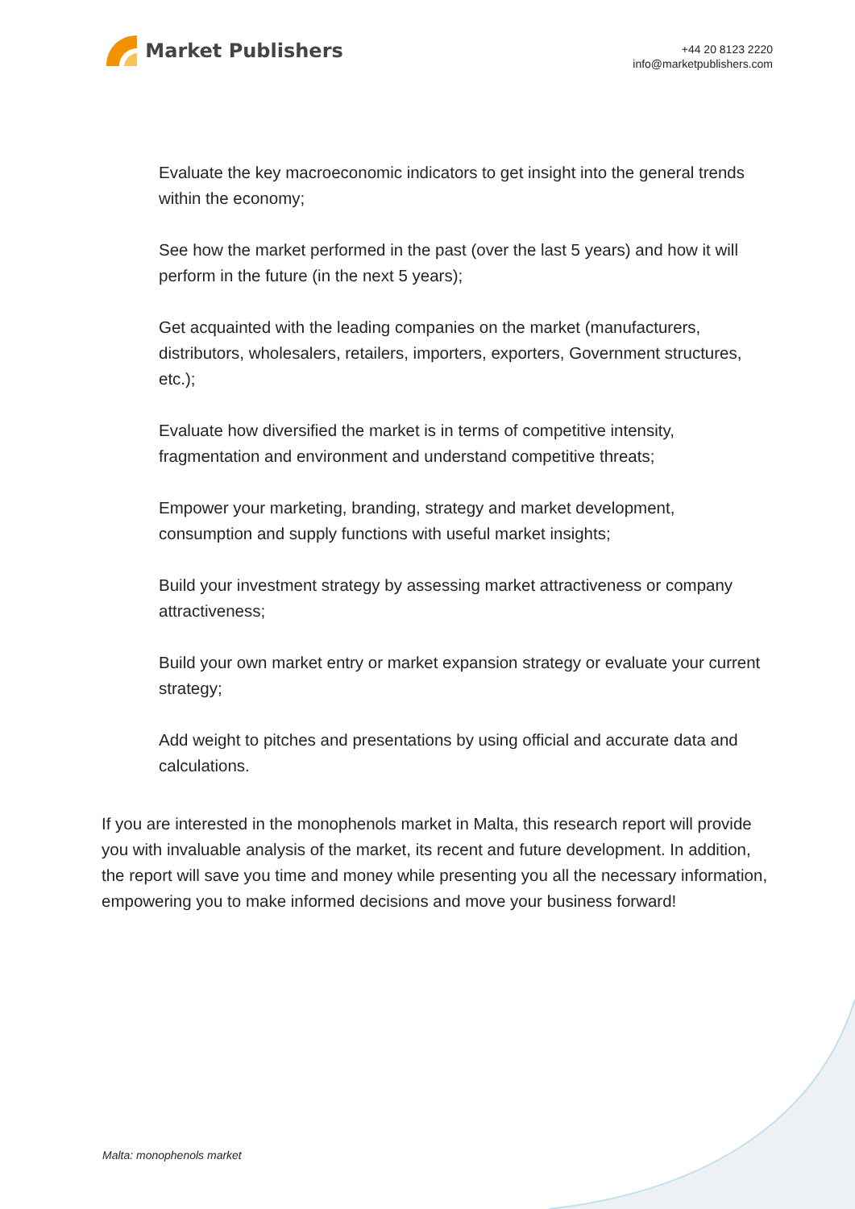Market Publishers
+44 20 8123 2220
info@marketpublishers.com
Evaluate the key macroeconomic indicators to get insight into the general trends within the economy;
See how the market performed in the past (over the last 5 years) and how it will perform in the future (in the next 5 years);
Get acquainted with the leading companies on the market (manufacturers, distributors, wholesalers, retailers, importers, exporters, Government structures, etc.);
Evaluate how diversified the market is in terms of competitive intensity, fragmentation and environment and understand competitive threats;
Empower your marketing, branding, strategy and market development, consumption and supply functions with useful market insights;
Build your investment strategy by assessing market attractiveness or company attractiveness;
Build your own market entry or market expansion strategy or evaluate your current strategy;
Add weight to pitches and presentations by using official and accurate data and calculations.
If you are interested in the monophenols market in Malta, this research report will provide you with invaluable analysis of the market, its recent and future development. In addition, the report will save you time and money while presenting you all the necessary information, empowering you to make informed decisions and move your business forward!
Malta: monophenols market